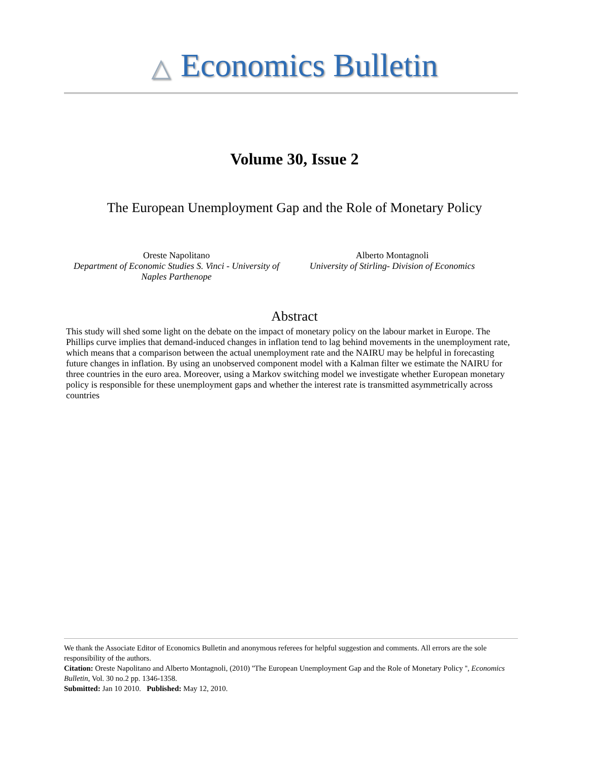△ Economics Bulletin
Volume 30, Issue 2
The European Unemployment Gap and the Role of Monetary Policy
Oreste Napolitano
Department of Economic Studies S. Vinci - University of Naples Parthenope
Alberto Montagnoli
University of Stirling- Division of Economics
Abstract
This study will shed some light on the debate on the impact of monetary policy on the labour market in Europe. The Phillips curve implies that demand-induced changes in inflation tend to lag behind movements in the unemployment rate, which means that a comparison between the actual unemployment rate and the NAIRU may be helpful in forecasting future changes in inflation. By using an unobserved component model with a Kalman filter we estimate the NAIRU for three countries in the euro area. Moreover, using a Markov switching model we investigate whether European monetary policy is responsible for these unemployment gaps and whether the interest rate is transmitted asymmetrically across countries
We thank the Associate Editor of Economics Bulletin and anonymous referees for helpful suggestion and comments. All errors are the sole responsibility of the authors.
Citation: Oreste Napolitano and Alberto Montagnoli, (2010) ''The European Unemployment Gap and the Role of Monetary Policy '', Economics Bulletin, Vol. 30 no.2 pp. 1346-1358.
Submitted: Jan 10 2010. Published: May 12, 2010.